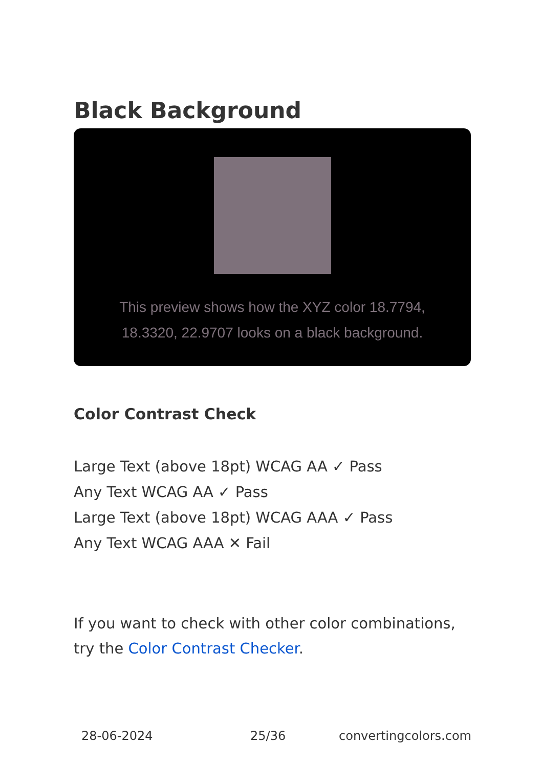Black Background
This preview shows how the XYZ color 18.7794, 18.3320, 22.9707 looks on a black background.
Color Contrast Check
Large Text (above 18pt) WCAG AA ✓ Pass
Any Text WCAG AA ✓ Pass
Large Text (above 18pt) WCAG AAA ✓ Pass
Any Text WCAG AAA ✕ Fail
If you want to check with other color combinations, try the Color Contrast Checker.
28-06-2024 25/36 convertingcolors.com